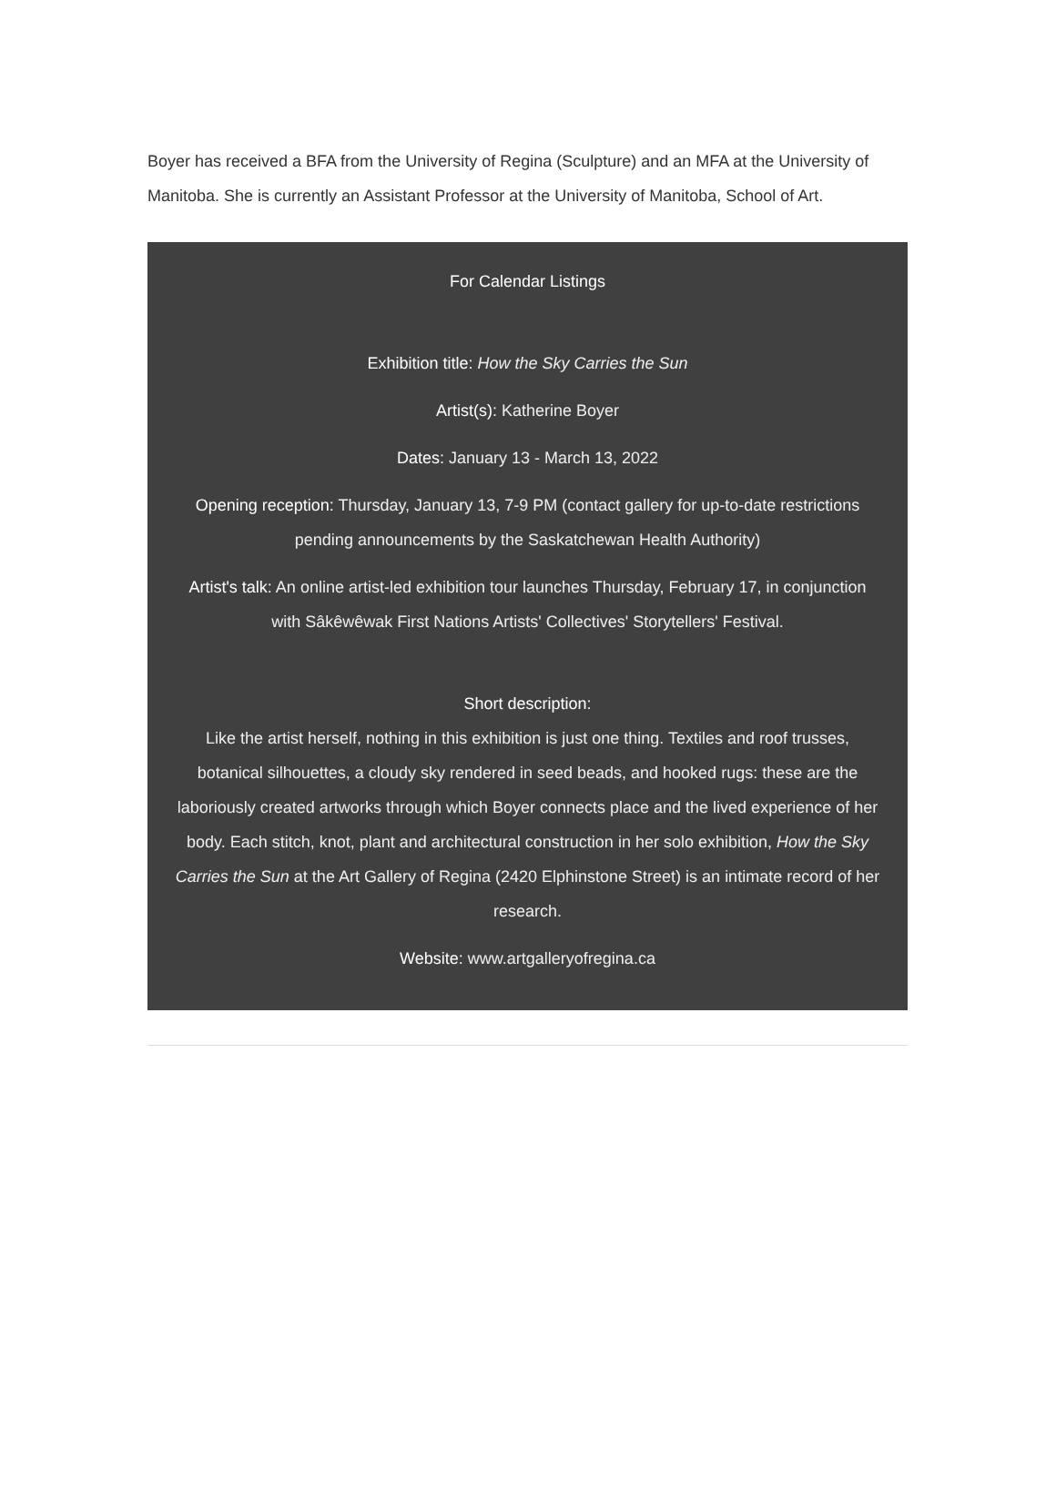Boyer has received a BFA from the University of Regina (Sculpture) and an MFA at the University of Manitoba. She is currently an Assistant Professor at the University of Manitoba, School of Art.
For Calendar Listings
Exhibition title: How the Sky Carries the Sun
Artist(s): Katherine Boyer
Dates: January 13 - March 13, 2022
Opening reception: Thursday, January 13, 7-9 PM (contact gallery for up-to-date restrictions pending announcements by the Saskatchewan Health Authority)
Artist's talk: An online artist-led exhibition tour launches Thursday, February 17, in conjunction with Sâkêwêwak First Nations Artists' Collectives' Storytellers' Festival.
Short description:
Like the artist herself, nothing in this exhibition is just one thing. Textiles and roof trusses, botanical silhouettes, a cloudy sky rendered in seed beads, and hooked rugs: these are the laboriously created artworks through which Boyer connects place and the lived experience of her body. Each stitch, knot, plant and architectural construction in her solo exhibition, How the Sky Carries the Sun at the Art Gallery of Regina (2420 Elphinstone Street) is an intimate record of her research.
Website: www.artgalleryofregina.ca